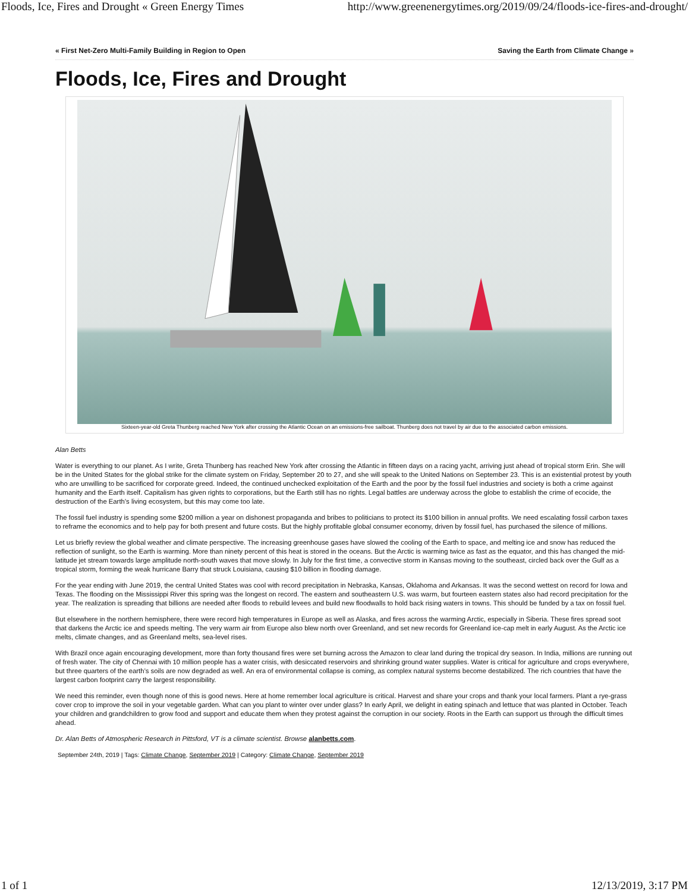Floods, Ice, Fires and Drought « Green Energy Times http://www.greenenergytimes.org/2019/09/24/floods-ice-fires-and-drought/
« First Net-Zero Multi-Family Building in Region to Open Saving the Earth from Climate Change »
Floods, Ice, Fires and Drought
Sixteen-year-old Greta Thunberg reached New York after crossing the Atlantic Ocean on an emissions-free sailboat. Thunberg does not travel by air due to the associated carbon emissions.
Alan Betts
Water is everything to our planet. As I write, Greta Thunberg has reached New York after crossing the Atlantic in fifteen days on a racing yacht, arriving just ahead of tropical storm Erin. She will be in the United States for the global strike for the climate system on Friday, September 20 to 27, and she will speak to the United Nations on September 23. This is an existential protest by youth who are unwilling to be sacrificed for corporate greed. Indeed, the continued unchecked exploitation of the Earth and the poor by the fossil fuel industries and society is both a crime against humanity and the Earth itself. Capitalism has given rights to corporations, but the Earth still has no rights. Legal battles are underway across the globe to establish the crime of ecocide, the destruction of the Earth’s living ecosystem, but this may come too late.
The fossil fuel industry is spending some $200 million a year on dishonest propaganda and bribes to politicians to protect its $100 billion in annual profits. We need escalating fossil carbon taxes to reframe the economics and to help pay for both present and future costs. But the highly profitable global consumer economy, driven by fossil fuel, has purchased the silence of millions.
Let us briefly review the global weather and climate perspective. The increasing greenhouse gases have slowed the cooling of the Earth to space, and melting ice and snow has reduced the reflection of sunlight, so the Earth is warming. More than ninety percent of this heat is stored in the oceans. But the Arctic is warming twice as fast as the equator, and this has changed the mid-latitude jet stream towards large amplitude north-south waves that move slowly. In July for the first time, a convective storm in Kansas moving to the southeast, circled back over the Gulf as a tropical storm, forming the weak hurricane Barry that struck Louisiana, causing $10 billion in flooding damage.
For the year ending with June 2019, the central United States was cool with record precipitation in Nebraska, Kansas, Oklahoma and Arkansas. It was the second wettest on record for Iowa and Texas. The flooding on the Mississippi River this spring was the longest on record. The eastern and southeastern U.S. was warm, but fourteen eastern states also had record precipitation for the year. The realization is spreading that billions are needed after floods to rebuild levees and build new floodwalls to hold back rising waters in towns. This should be funded by a tax on fossil fuel.
But elsewhere in the northern hemisphere, there were record high temperatures in Europe as well as Alaska, and fires across the warming Arctic, especially in Siberia. These fires spread soot that darkens the Arctic ice and speeds melting. The very warm air from Europe also blew north over Greenland, and set new records for Greenland ice-cap melt in early August. As the Arctic ice melts, climate changes, and as Greenland melts, sea-level rises.
With Brazil once again encouraging development, more than forty thousand fires were set burning across the Amazon to clear land during the tropical dry season. In India, millions are running out of fresh water. The city of Chennai with 10 million people has a water crisis, with desiccated reservoirs and shrinking ground water supplies. Water is critical for agriculture and crops everywhere, but three quarters of the earth’s soils are now degraded as well. An era of environmental collapse is coming, as complex natural systems become destabilized. The rich countries that have the largest carbon footprint carry the largest responsibility.
We need this reminder, even though none of this is good news. Here at home remember local agriculture is critical. Harvest and share your crops and thank your local farmers. Plant a rye-grass cover crop to improve the soil in your vegetable garden. What can you plant to winter over under glass? In early April, we delight in eating spinach and lettuce that was planted in October. Teach your children and grandchildren to grow food and support and educate them when they protest against the corruption in our society. Roots in the Earth can support us through the difficult times ahead.
Dr. Alan Betts of Atmospheric Research in Pittsford, VT is a climate scientist. Browse alanbetts.com.
September 24th, 2019 | Tags: Climate Change, September 2019 | Category: Climate Change, September 2019
1 of 1 12/13/2019, 3:17 PM